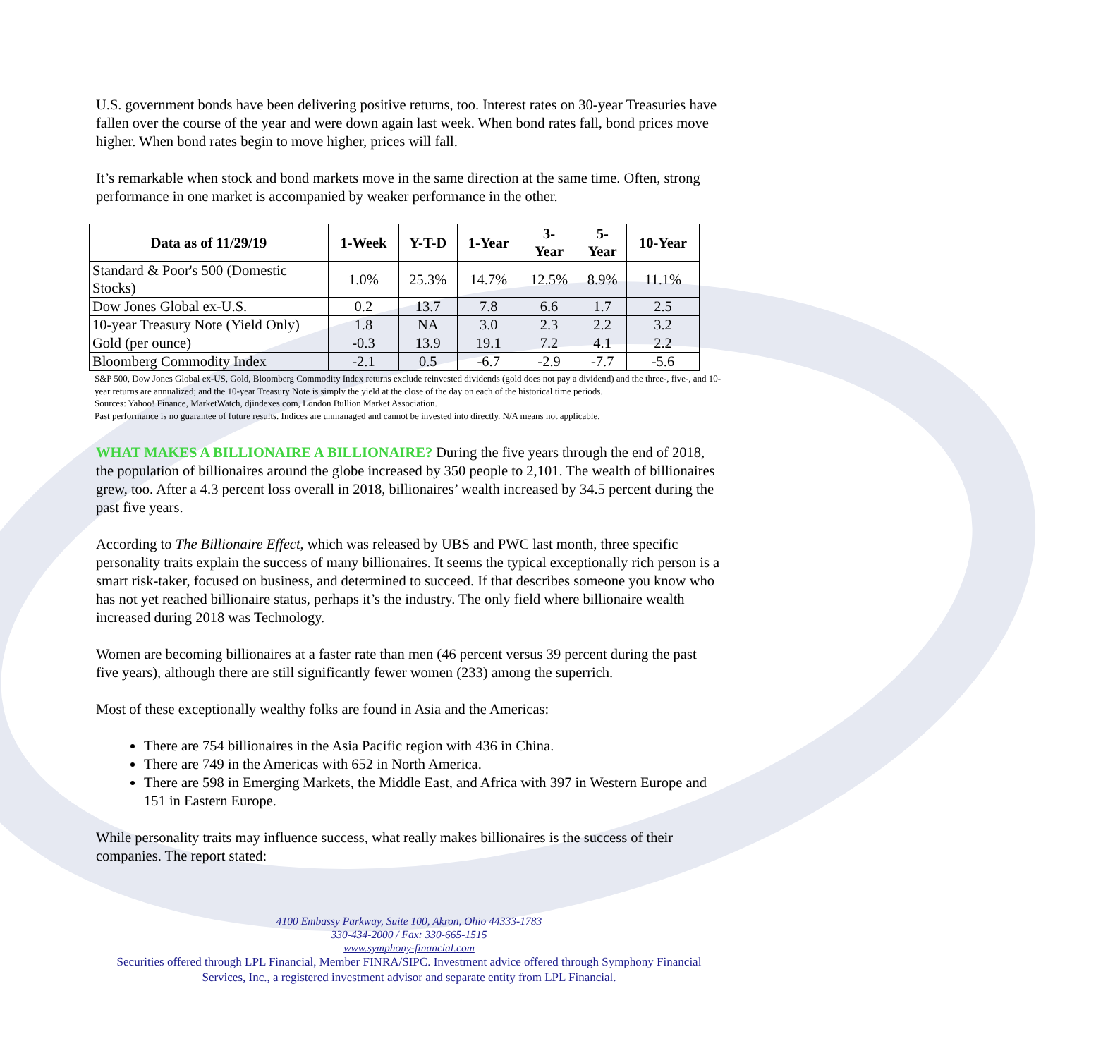U.S. government bonds have been delivering positive returns, too. Interest rates on 30-year Treasuries have fallen over the course of the year and were down again last week. When bond rates fall, bond prices move higher. When bond rates begin to move higher, prices will fall.
It’s remarkable when stock and bond markets move in the same direction at the same time. Often, strong performance in one market is accompanied by weaker performance in the other.
| Data as of 11/29/19 | 1-Week | Y-T-D | 1-Year | 3- Year | 5- Year | 10-Year |
| --- | --- | --- | --- | --- | --- | --- |
| Standard & Poor's 500 (Domestic Stocks) | 1.0% | 25.3% | 14.7% | 12.5% | 8.9% | 11.1% |
| Dow Jones Global ex-U.S. | 0.2 | 13.7 | 7.8 | 6.6 | 1.7 | 2.5 |
| 10-year Treasury Note (Yield Only) | 1.8 | NA | 3.0 | 2.3 | 2.2 | 3.2 |
| Gold (per ounce) | -0.3 | 13.9 | 19.1 | 7.2 | 4.1 | 2.2 |
| Bloomberg Commodity Index | -2.1 | 0.5 | -6.7 | -2.9 | -7.7 | -5.6 |
S&P 500, Dow Jones Global ex-US, Gold, Bloomberg Commodity Index returns exclude reinvested dividends (gold does not pay a dividend) and the three-, five-, and 10-year returns are annualized; and the 10-year Treasury Note is simply the yield at the close of the day on each of the historical time periods.
Sources: Yahoo! Finance, MarketWatch, djindexes.com, London Bullion Market Association.
Past performance is no guarantee of future results. Indices are unmanaged and cannot be invested into directly. N/A means not applicable.
WHAT MAKES A BILLIONAIRE A BILLIONAIRE? During the five years through the end of 2018, the population of billionaires around the globe increased by 350 people to 2,101. The wealth of billionaires grew, too. After a 4.3 percent loss overall in 2018, billionaires’ wealth increased by 34.5 percent during the past five years.
According to The Billionaire Effect, which was released by UBS and PWC last month, three specific personality traits explain the success of many billionaires. It seems the typical exceptionally rich person is a smart risk-taker, focused on business, and determined to succeed. If that describes someone you know who has not yet reached billionaire status, perhaps it’s the industry. The only field where billionaire wealth increased during 2018 was Technology.
Women are becoming billionaires at a faster rate than men (46 percent versus 39 percent during the past five years), although there are still significantly fewer women (233) among the superrich.
Most of these exceptionally wealthy folks are found in Asia and the Americas:
There are 754 billionaires in the Asia Pacific region with 436 in China.
There are 749 in the Americas with 652 in North America.
There are 598 in Emerging Markets, the Middle East, and Africa with 397 in Western Europe and 151 in Eastern Europe.
While personality traits may influence success, what really makes billionaires is the success of their companies. The report stated:
4100 Embassy Parkway, Suite 100, Akron, Ohio 44333-1783
330-434-2000 / Fax: 330-665-1515
www.symphony-financial.com
Securities offered through LPL Financial, Member FINRA/SIPC. Investment advice offered through Symphony Financial Services, Inc., a registered investment advisor and separate entity from LPL Financial.